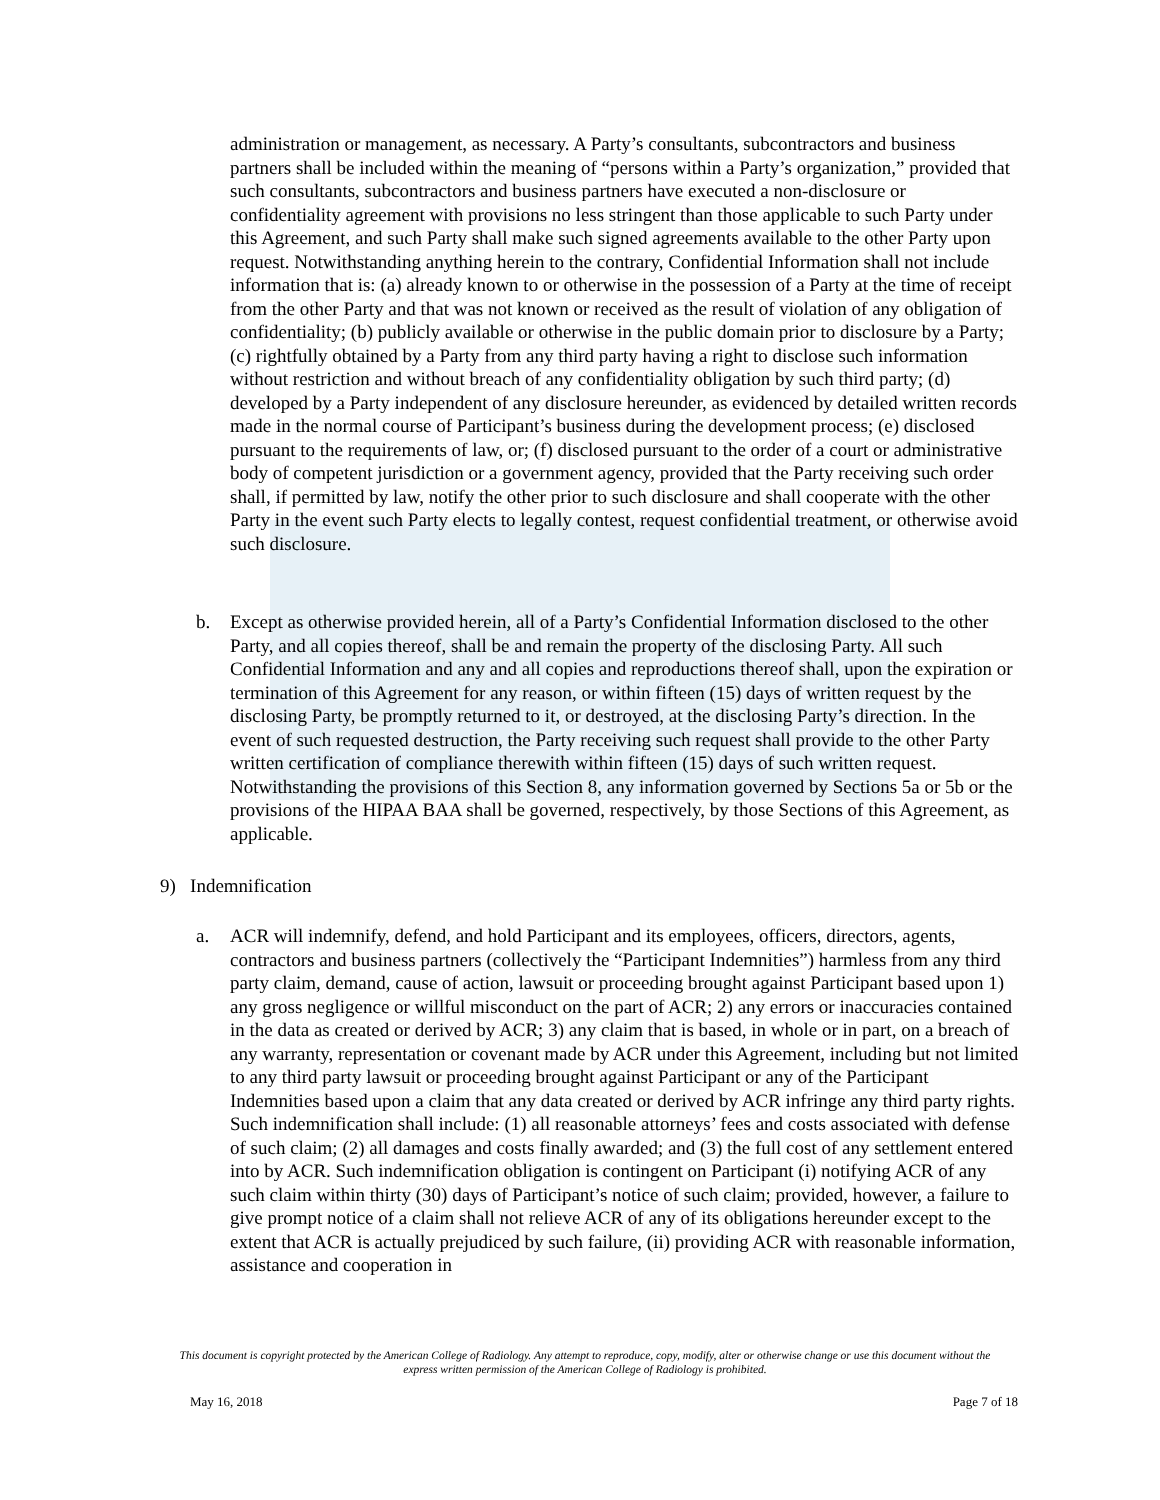administration or management, as necessary. A Party’s consultants, subcontractors and business partners shall be included within the meaning of “persons within a Party’s organization,” provided that such consultants, subcontractors and business partners have executed a non-disclosure or confidentiality agreement with provisions no less stringent than those applicable to such Party under this Agreement, and such Party shall make such signed agreements available to the other Party upon request. Notwithstanding anything herein to the contrary, Confidential Information shall not include information that is: (a) already known to or otherwise in the possession of a Party at the time of receipt from the other Party and that was not known or received as the result of violation of any obligation of confidentiality; (b) publicly available or otherwise in the public domain prior to disclosure by a Party; (c) rightfully obtained by a Party from any third party having a right to disclose such information without restriction and without breach of any confidentiality obligation by such third party; (d) developed by a Party independent of any disclosure hereunder, as evidenced by detailed written records made in the normal course of Participant’s business during the development process; (e) disclosed pursuant to the requirements of law, or; (f) disclosed pursuant to the order of a court or administrative body of competent jurisdiction or a government agency, provided that the Party receiving such order shall, if permitted by law, notify the other prior to such disclosure and shall cooperate with the other Party in the event such Party elects to legally contest, request confidential treatment, or otherwise avoid such disclosure.
b. Except as otherwise provided herein, all of a Party’s Confidential Information disclosed to the other Party, and all copies thereof, shall be and remain the property of the disclosing Party. All such Confidential Information and any and all copies and reproductions thereof shall, upon the expiration or termination of this Agreement for any reason, or within fifteen (15) days of written request by the disclosing Party, be promptly returned to it, or destroyed, at the disclosing Party’s direction. In the event of such requested destruction, the Party receiving such request shall provide to the other Party written certification of compliance therewith within fifteen (15) days of such written request. Notwithstanding the provisions of this Section 8, any information governed by Sections 5a or 5b or the provisions of the HIPAA BAA shall be governed, respectively, by those Sections of this Agreement, as applicable.
9) Indemnification
a. ACR will indemnify, defend, and hold Participant and its employees, officers, directors, agents, contractors and business partners (collectively the “Participant Indemnities”) harmless from any third party claim, demand, cause of action, lawsuit or proceeding brought against Participant based upon 1) any gross negligence or willful misconduct on the part of ACR; 2) any errors or inaccuracies contained in the data as created or derived by ACR; 3) any claim that is based, in whole or in part, on a breach of any warranty, representation or covenant made by ACR under this Agreement, including but not limited to any third party lawsuit or proceeding brought against Participant or any of the Participant Indemnities based upon a claim that any data created or derived by ACR infringe any third party rights. Such indemnification shall include: (1) all reasonable attorneys’ fees and costs associated with defense of such claim; (2) all damages and costs finally awarded; and (3) the full cost of any settlement entered into by ACR. Such indemnification obligation is contingent on Participant (i) notifying ACR of any such claim within thirty (30) days of Participant’s notice of such claim; provided, however, a failure to give prompt notice of a claim shall not relieve ACR of any of its obligations hereunder except to the extent that ACR is actually prejudiced by such failure, (ii) providing ACR with reasonable information, assistance and cooperation in
This document is copyright protected by the American College of Radiology. Any attempt to reproduce, copy, modify, alter or otherwise change or use this document without the express written permission of the American College of Radiology is prohibited.
May 16, 2018 Page 7 of 18